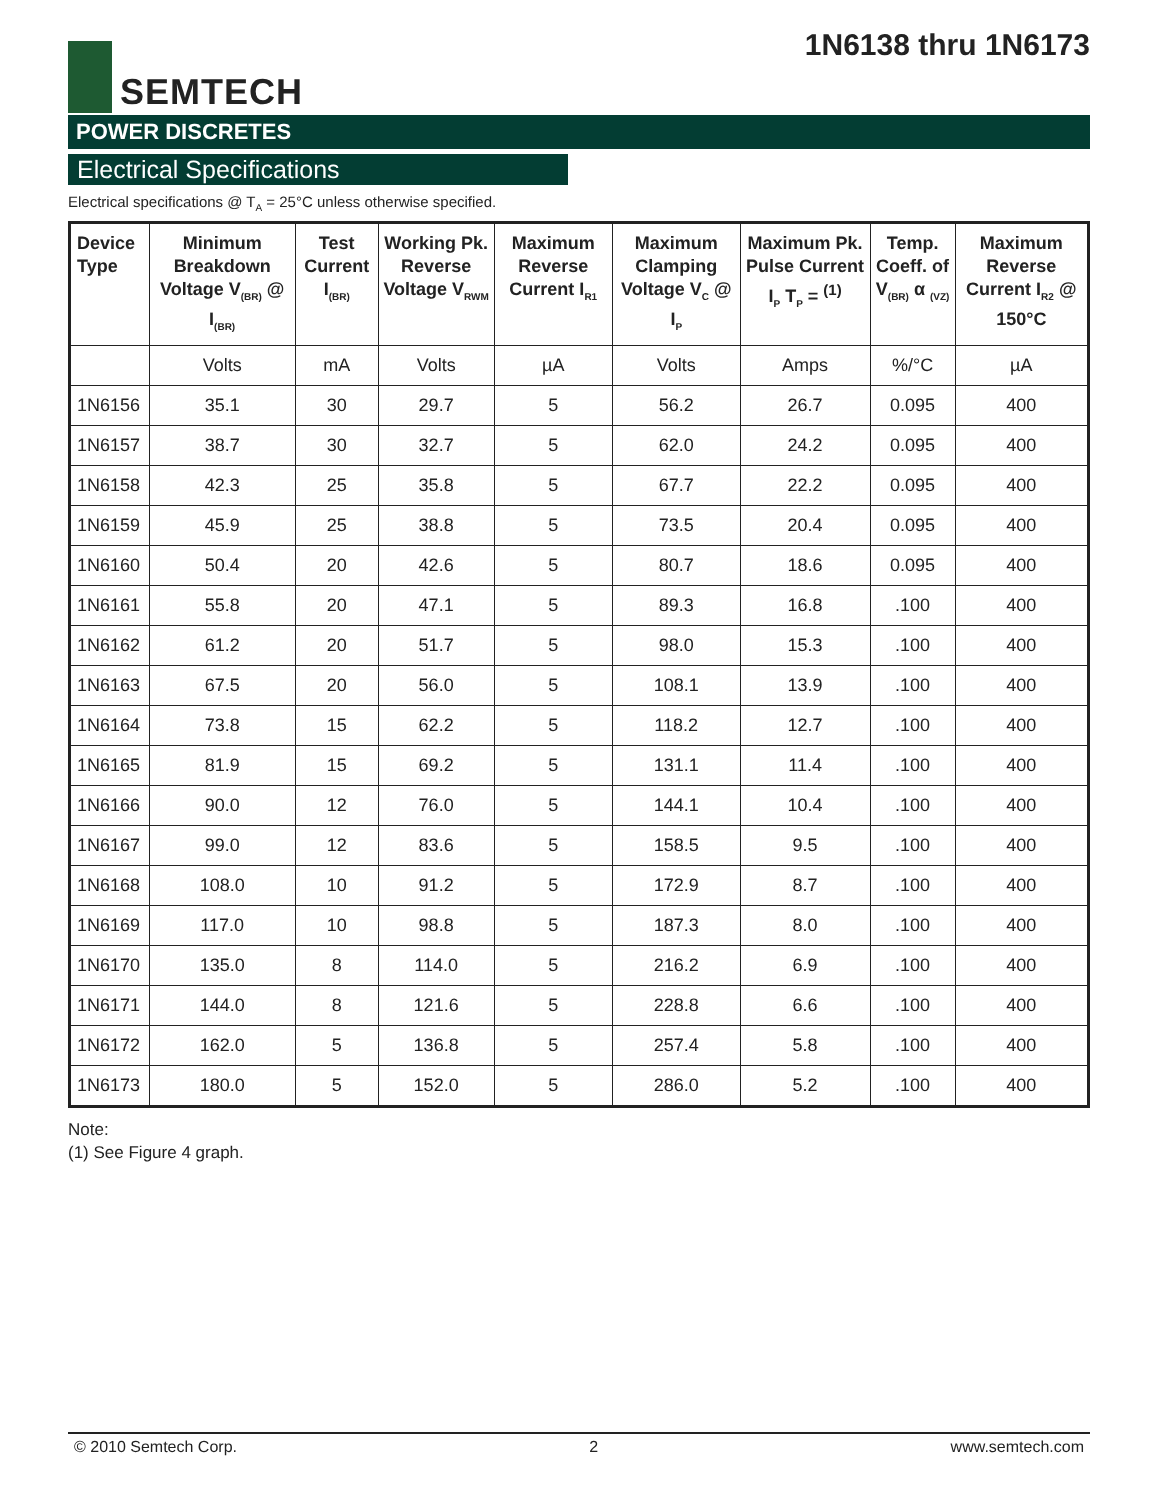SEMTECH
1N6138 thru 1N6173
POWER DISCRETES
Electrical Specifications
Electrical specifications @ T<sub>A</sub> = 25°C unless otherwise specified.
| Device Type | Minimum Breakdown Voltage V<sub>(BR)</sub> @ I<sub>(BR)</sub> | Test Current I<sub>(BR)</sub> | Working Pk. Reverse Voltage V<sub>RWM</sub> | Maximum Reverse Current I<sub>R1</sub> | Maximum Clamping Voltage V<sub>C</sub> @ I<sub>P</sub> | Maximum Pk. Pulse Current I<sub>P</sub> T<sub>P</sub> = <sup>(1)</sup> | Temp. Coeff. of V<sub>(BR)</sub> α <sub>(VZ)</sub> | Maximum Reverse Current I<sub>R2</sub> @ 150°C |
| --- | --- | --- | --- | --- | --- | --- | --- | --- |
| | Volts | mA | Volts | µA | Volts | Amps | %/°C | µA |
| 1N6156 | 35.1 | 30 | 29.7 | 5 | 56.2 | 26.7 | 0.095 | 400 |
| 1N6157 | 38.7 | 30 | 32.7 | 5 | 62.0 | 24.2 | 0.095 | 400 |
| 1N6158 | 42.3 | 25 | 35.8 | 5 | 67.7 | 22.2 | 0.095 | 400 |
| 1N6159 | 45.9 | 25 | 38.8 | 5 | 73.5 | 20.4 | 0.095 | 400 |
| 1N6160 | 50.4 | 20 | 42.6 | 5 | 80.7 | 18.6 | 0.095 | 400 |
| 1N6161 | 55.8 | 20 | 47.1 | 5 | 89.3 | 16.8 | .100 | 400 |
| 1N6162 | 61.2 | 20 | 51.7 | 5 | 98.0 | 15.3 | .100 | 400 |
| 1N6163 | 67.5 | 20 | 56.0 | 5 | 108.1 | 13.9 | .100 | 400 |
| 1N6164 | 73.8 | 15 | 62.2 | 5 | 118.2 | 12.7 | .100 | 400 |
| 1N6165 | 81.9 | 15 | 69.2 | 5 | 131.1 | 11.4 | .100 | 400 |
| 1N6166 | 90.0 | 12 | 76.0 | 5 | 144.1 | 10.4 | .100 | 400 |
| 1N6167 | 99.0 | 12 | 83.6 | 5 | 158.5 | 9.5 | .100 | 400 |
| 1N6168 | 108.0 | 10 | 91.2 | 5 | 172.9 | 8.7 | .100 | 400 |
| 1N6169 | 117.0 | 10 | 98.8 | 5 | 187.3 | 8.0 | .100 | 400 |
| 1N6170 | 135.0 | 8 | 114.0 | 5 | 216.2 | 6.9 | .100 | 400 |
| 1N6171 | 144.0 | 8 | 121.6 | 5 | 228.8 | 6.6 | .100 | 400 |
| 1N6172 | 162.0 | 5 | 136.8 | 5 | 257.4 | 5.8 | .100 | 400 |
| 1N6173 | 180.0 | 5 | 152.0 | 5 | 286.0 | 5.2 | .100 | 400 |
Note:
(1) See Figure 4 graph.
© 2010 Semtech Corp. 2 www.semtech.com